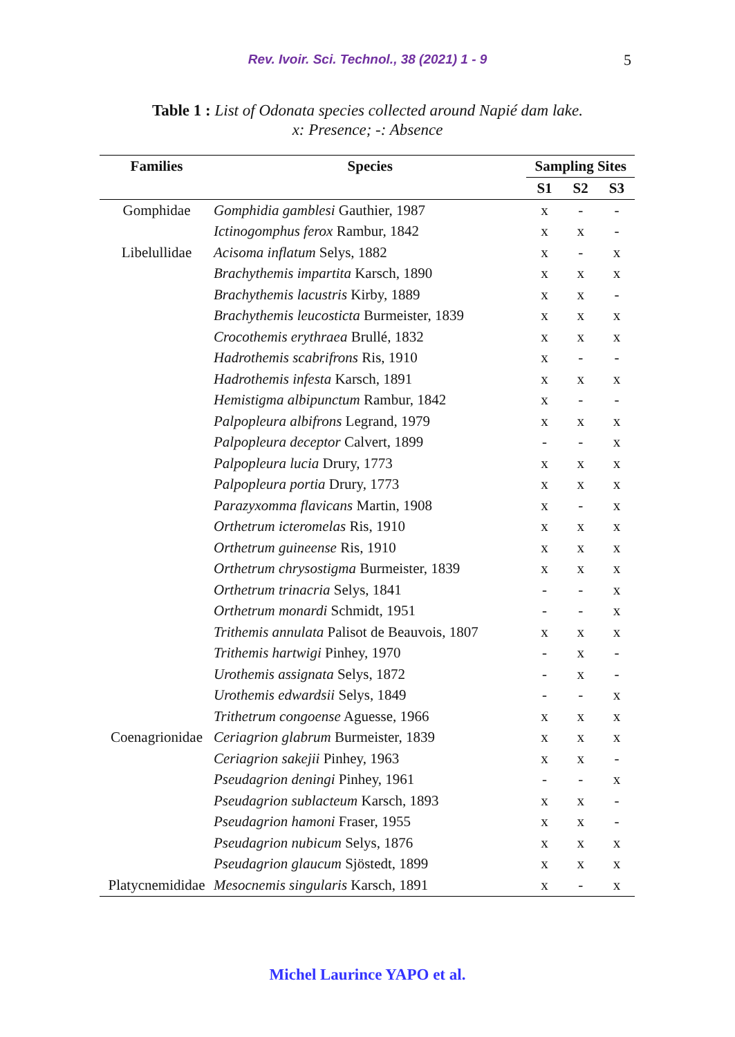Rev. Ivoir. Sci. Technol., 38 (2021) 1 - 9 5
Table 1 : List of Odonata species collected around Napié dam lake.
x: Presence; -: Absence
| Families | Species | Sampling Sites | | |
| --- | --- | --- | --- | --- |
| | | S1 | S2 | S3 |
| Gomphidae | Gomphidia gamblesi Gauthier, 1987 | x | - | - |
| | Ictinogomphus ferox Rambur, 1842 | x | x | - |
| Libelullidae | Acisoma inflatum Selys, 1882 | x | - | x |
| | Brachythemis impartita Karsch, 1890 | x | x | x |
| | Brachythemis lacustris Kirby, 1889 | x | x | - |
| | Brachythemis leucosticta Burmeister, 1839 | x | x | x |
| | Crocothemis erythraea Brullé, 1832 | x | x | x |
| | Hadrothemis scabrifrons Ris, 1910 | x | - | - |
| | Hadrothemis infesta Karsch, 1891 | x | x | x |
| | Hemistigma albipunctum Rambur, 1842 | x | - | - |
| | Palpopleura albifrons Legrand, 1979 | x | x | x |
| | Palpopleura deceptor Calvert, 1899 | - | - | x |
| | Palpopleura lucia Drury, 1773 | x | x | x |
| | Palpopleura portia Drury, 1773 | x | x | x |
| | Parazyxomma flavicans Martin, 1908 | x | - | x |
| | Orthetrum icteromelas Ris, 1910 | x | x | x |
| | Orthetrum guineense Ris, 1910 | x | x | x |
| | Orthetrum chrysostigma Burmeister, 1839 | x | x | x |
| | Orthetrum trinacria Selys, 1841 | - | - | x |
| | Orthetrum monardi Schmidt, 1951 | - | - | x |
| | Trithemis annulata Palisot de Beauvois, 1807 | x | x | x |
| | Trithemis hartwigi Pinhey, 1970 | - | x | - |
| | Urothemis assignata Selys, 1872 | - | x | - |
| | Urothemis edwardsii Selys, 1849 | - | - | x |
| | Trithetrum congoense Aguesse, 1966 | x | x | x |
| Coenagrionidae | Ceriagrion glabrum Burmeister, 1839 | x | x | x |
| | Ceriagrion sakejii Pinhey, 1963 | x | x | - |
| | Pseudagrion deningi Pinhey, 1961 | - | - | x |
| | Pseudagrion sublacteum Karsch, 1893 | x | x | - |
| | Pseudagrion hamoni Fraser, 1955 | x | x | - |
| | Pseudagrion nubicum Selys, 1876 | x | x | x |
| | Pseudagrion glaucum Sjöstedt, 1899 | x | x | x |
| Platycnemididae | Mesocnemis singularis Karsch, 1891 | x | - | x |
Michel Laurince YAPO et al.